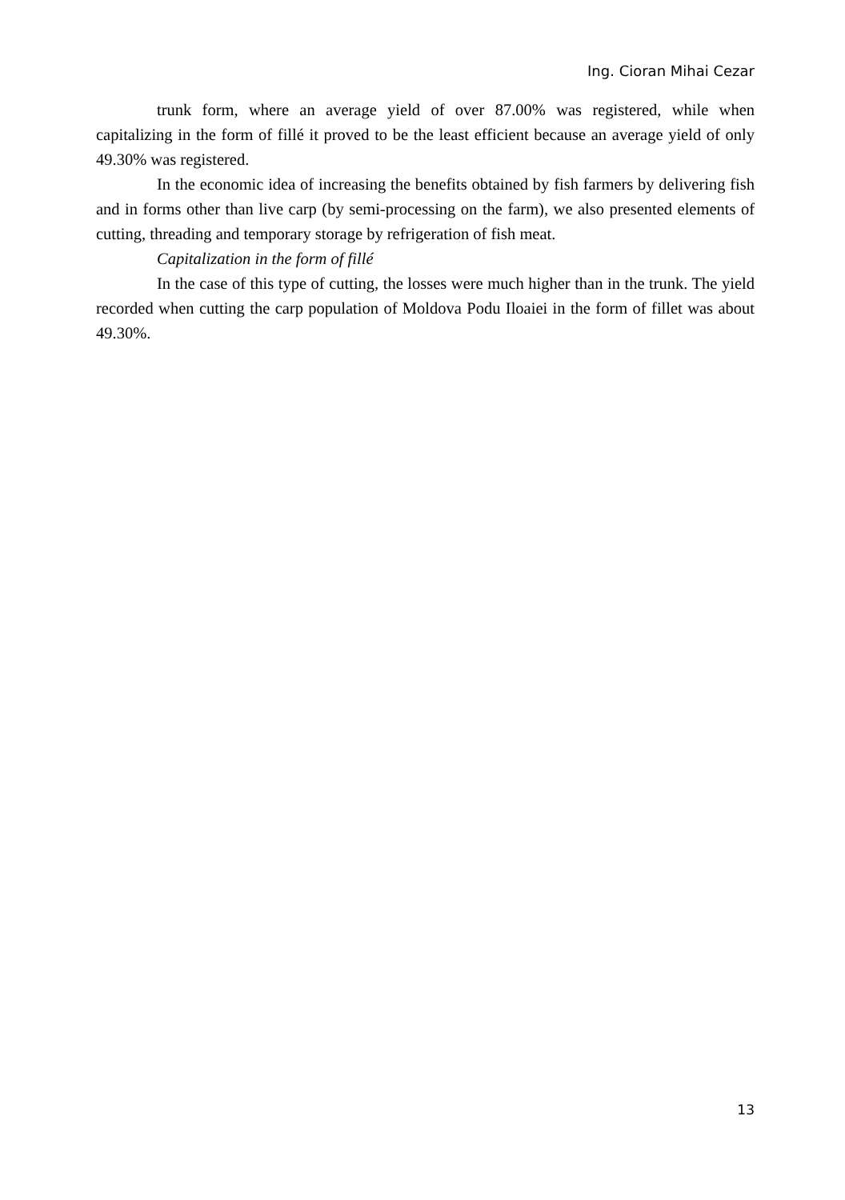Ing. Cioran Mihai Cezar
trunk form, where an average yield of over 87.00% was registered, while when capitalizing in the form of fillé it proved to be the least efficient because an average yield of only 49.30% was registered.
In the economic idea of increasing the benefits obtained by fish farmers by delivering fish and in forms other than live carp (by semi-processing on the farm), we also presented elements of cutting, threading and temporary storage by refrigeration of fish meat.
Capitalization in the form of fillé
In the case of this type of cutting, the losses were much higher than in the trunk. The yield recorded when cutting the carp population of Moldova Podu Iloaiei in the form of fillet was about 49.30%.
13